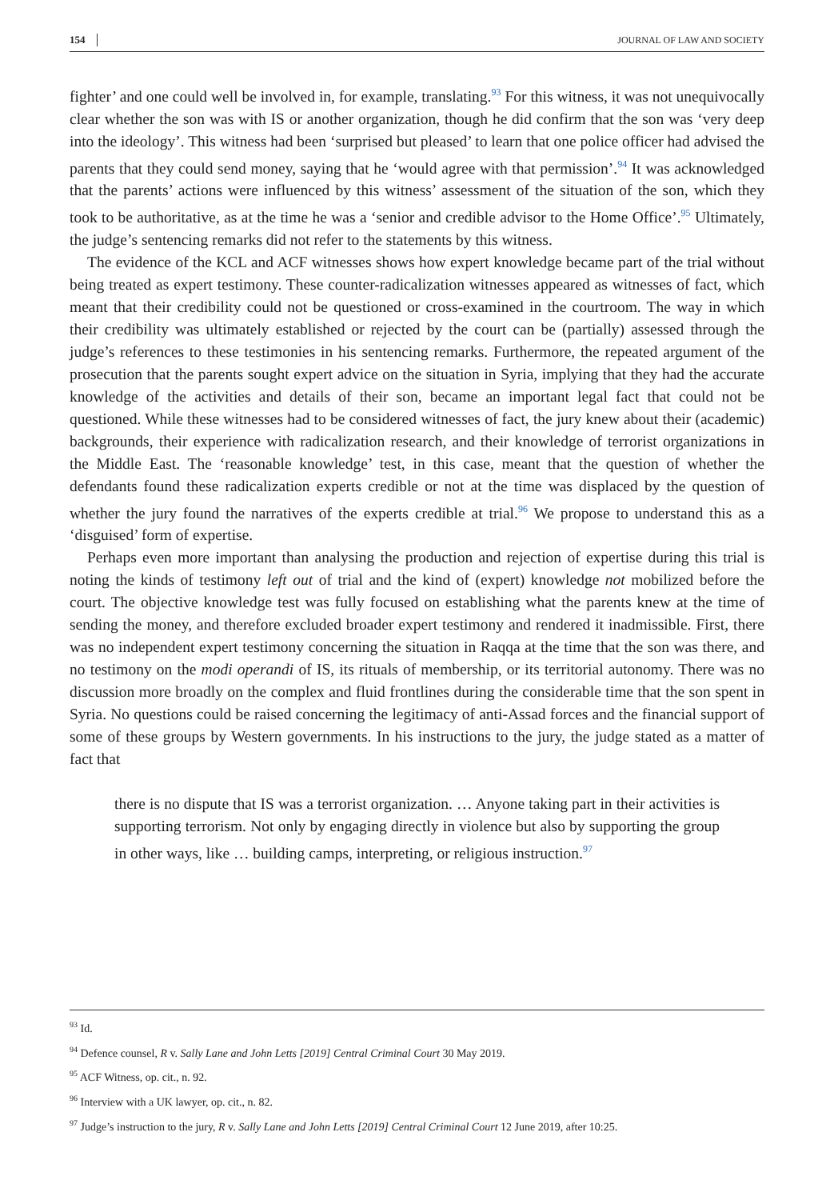154 JOURNAL OF LAW AND SOCIETY
fighter’ and one could well be involved in, for example, translating.<sup>93</sup> For this witness, it was not unequivocally clear whether the son was with IS or another organization, though he did confirm that the son was ‘very deep into the ideology’. This witness had been ‘surprised but pleased’ to learn that one police officer had advised the parents that they could send money, saying that he ‘would agree with that permission’.<sup>94</sup> It was acknowledged that the parents’ actions were influenced by this witness’ assessment of the situation of the son, which they took to be authoritative, as at the time he was a ‘senior and credible advisor to the Home Office’.<sup>95</sup> Ultimately, the judge’s sentencing remarks did not refer to the statements by this witness.
The evidence of the KCL and ACF witnesses shows how expert knowledge became part of the trial without being treated as expert testimony. These counter-radicalization witnesses appeared as witnesses of fact, which meant that their credibility could not be questioned or cross-examined in the courtroom. The way in which their credibility was ultimately established or rejected by the court can be (partially) assessed through the judge’s references to these testimonies in his sentencing remarks. Furthermore, the repeated argument of the prosecution that the parents sought expert advice on the situation in Syria, implying that they had the accurate knowledge of the activities and details of their son, became an important legal fact that could not be questioned. While these witnesses had to be considered witnesses of fact, the jury knew about their (academic) backgrounds, their experience with radicalization research, and their knowledge of terrorist organizations in the Middle East. The ‘reasonable knowledge’ test, in this case, meant that the question of whether the defendants found these radicalization experts credible or not at the time was displaced by the question of whether the jury found the narratives of the experts credible at trial.<sup>96</sup> We propose to understand this as a ‘disguised’ form of expertise.
Perhaps even more important than analysing the production and rejection of expertise during this trial is noting the kinds of testimony left out of trial and the kind of (expert) knowledge not mobilized before the court. The objective knowledge test was fully focused on establishing what the parents knew at the time of sending the money, and therefore excluded broader expert testimony and rendered it inadmissible. First, there was no independent expert testimony concerning the situation in Raqqa at the time that the son was there, and no testimony on the modi operandi of IS, its rituals of membership, or its territorial autonomy. There was no discussion more broadly on the complex and fluid frontlines during the considerable time that the son spent in Syria. No questions could be raised concerning the legitimacy of anti-Assad forces and the financial support of some of these groups by Western governments. In his instructions to the jury, the judge stated as a matter of fact that
there is no dispute that IS was a terrorist organization. … Anyone taking part in their activities is supporting terrorism. Not only by engaging directly in violence but also by supporting the group in other ways, like … building camps, interpreting, or religious instruction.<sup>97</sup>
<sup>93</sup> Id.
<sup>94</sup> Defence counsel, R v. Sally Lane and John Letts [2019] Central Criminal Court 30 May 2019.
<sup>95</sup> ACF Witness, op. cit., n. 92.
<sup>96</sup> Interview with a UK lawyer, op. cit., n. 82.
<sup>97</sup> Judge’s instruction to the jury, R v. Sally Lane and John Letts [2019] Central Criminal Court 12 June 2019, after 10:25.